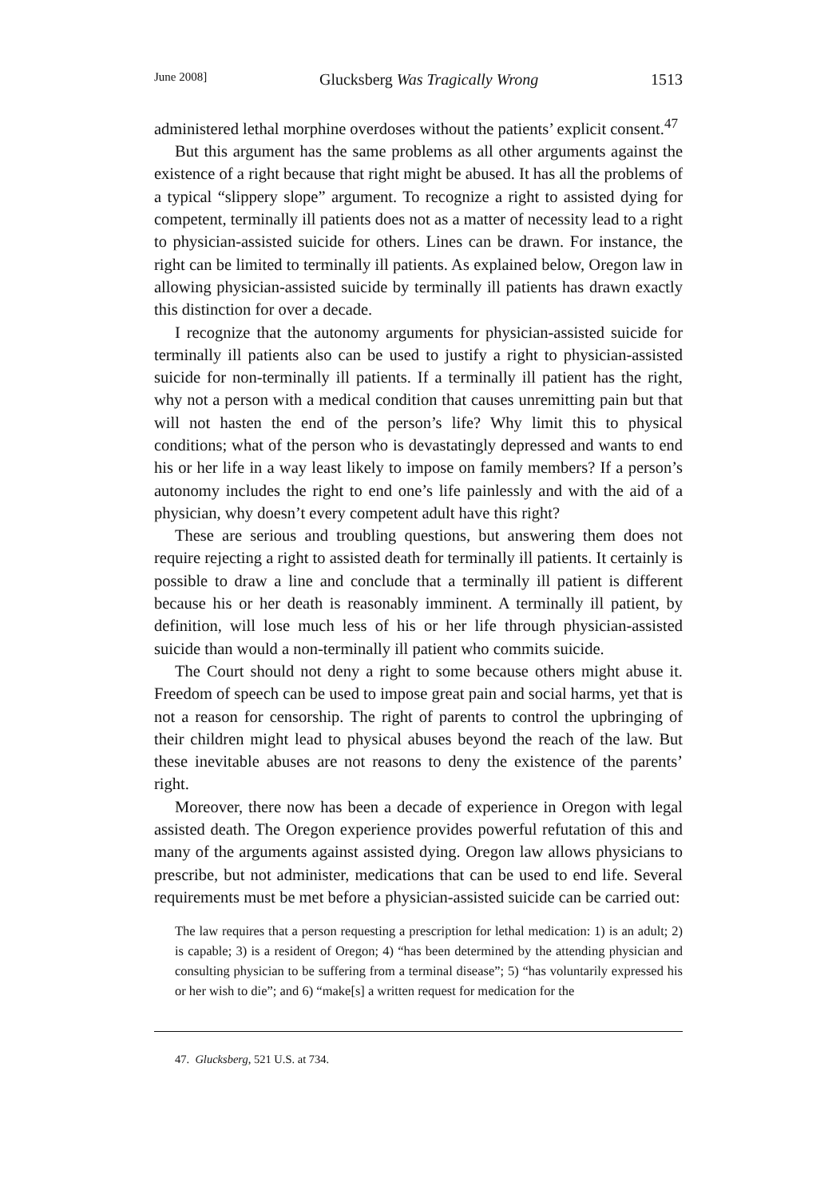June 2008] Glucksberg Was Tragically Wrong 1513
administered lethal morphine overdoses without the patients’ explicit consent.<sup>47</sup>
But this argument has the same problems as all other arguments against the existence of a right because that right might be abused. It has all the problems of a typical “slippery slope” argument. To recognize a right to assisted dying for competent, terminally ill patients does not as a matter of necessity lead to a right to physician-assisted suicide for others. Lines can be drawn. For instance, the right can be limited to terminally ill patients. As explained below, Oregon law in allowing physician-assisted suicide by terminally ill patients has drawn exactly this distinction for over a decade.
I recognize that the autonomy arguments for physician-assisted suicide for terminally ill patients also can be used to justify a right to physician-assisted suicide for non-terminally ill patients. If a terminally ill patient has the right, why not a person with a medical condition that causes unremitting pain but that will not hasten the end of the person’s life? Why limit this to physical conditions; what of the person who is devastatingly depressed and wants to end his or her life in a way least likely to impose on family members? If a person’s autonomy includes the right to end one’s life painlessly and with the aid of a physician, why doesn’t every competent adult have this right?
These are serious and troubling questions, but answering them does not require rejecting a right to assisted death for terminally ill patients. It certainly is possible to draw a line and conclude that a terminally ill patient is different because his or her death is reasonably imminent. A terminally ill patient, by definition, will lose much less of his or her life through physician-assisted suicide than would a non-terminally ill patient who commits suicide.
The Court should not deny a right to some because others might abuse it. Freedom of speech can be used to impose great pain and social harms, yet that is not a reason for censorship. The right of parents to control the upbringing of their children might lead to physical abuses beyond the reach of the law. But these inevitable abuses are not reasons to deny the existence of the parents’ right.
Moreover, there now has been a decade of experience in Oregon with legal assisted death. The Oregon experience provides powerful refutation of this and many of the arguments against assisted dying. Oregon law allows physicians to prescribe, but not administer, medications that can be used to end life. Several requirements must be met before a physician-assisted suicide can be carried out:
The law requires that a person requesting a prescription for lethal medication: 1) is an adult; 2) is capable; 3) is a resident of Oregon; 4) “has been determined by the attending physician and consulting physician to be suffering from a terminal disease”; 5) “has voluntarily expressed his or her wish to die”; and 6) “make[s] a written request for medication for the
47. Glucksberg, 521 U.S. at 734.